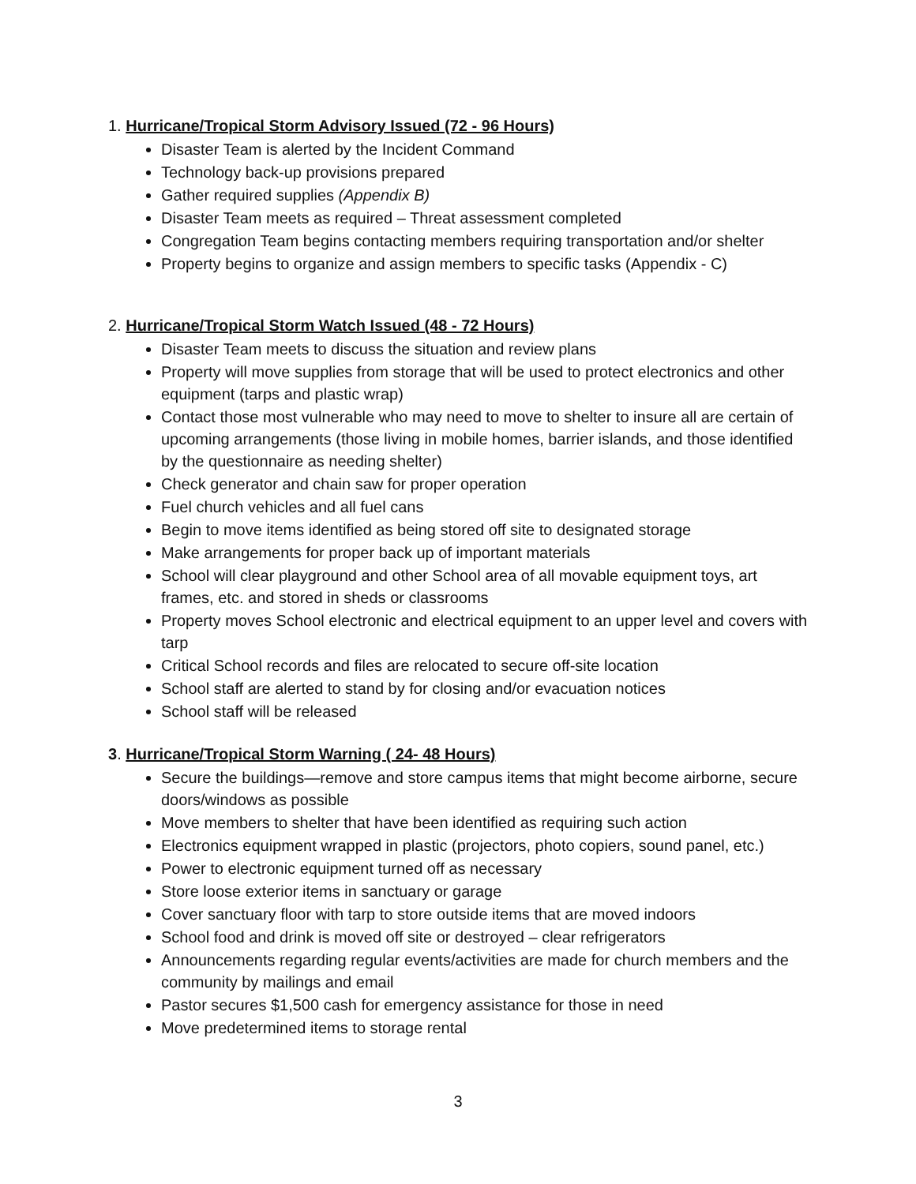1. Hurricane/Tropical Storm Advisory Issued (72 - 96 Hours)
Disaster Team is alerted by the Incident Command
Technology back-up provisions prepared
Gather required supplies (Appendix B)
Disaster Team meets as required – Threat assessment completed
Congregation Team begins contacting members requiring transportation and/or shelter
Property begins to organize and assign members to specific tasks (Appendix - C)
2. Hurricane/Tropical Storm Watch Issued (48 - 72 Hours)
Disaster Team meets to discuss the situation and review plans
Property will move supplies from storage that will be used to protect electronics and other equipment (tarps and plastic wrap)
Contact those most vulnerable who may need to move to shelter to insure all are certain of upcoming arrangements (those living in mobile homes, barrier islands, and those identified by the questionnaire as needing shelter)
Check generator and chain saw for proper operation
Fuel church vehicles and all fuel cans
Begin to move items identified as being stored off site to designated storage
Make arrangements for proper back up of important materials
School will clear playground and other School area of all movable equipment toys, art frames, etc. and stored in sheds or classrooms
Property moves School electronic and electrical equipment to an upper level and covers with tarp
Critical School records and files are relocated to secure off-site location
School staff are alerted to stand by for closing and/or evacuation notices
School staff will be released
3. Hurricane/Tropical Storm Warning ( 24- 48 Hours)
Secure the buildings—remove and store campus items that might become airborne, secure doors/windows as possible
Move members to shelter that have been identified as requiring such action
Electronics equipment wrapped in plastic (projectors, photo copiers, sound panel, etc.)
Power to electronic equipment turned off as necessary
Store loose exterior items in sanctuary or garage
Cover sanctuary floor with tarp to store outside items that are moved indoors
School food and drink is moved off site or destroyed – clear refrigerators
Announcements regarding regular events/activities are made for church members and the community by mailings and email
Pastor secures $1,500 cash for emergency assistance for those in need
Move predetermined items to storage rental
3